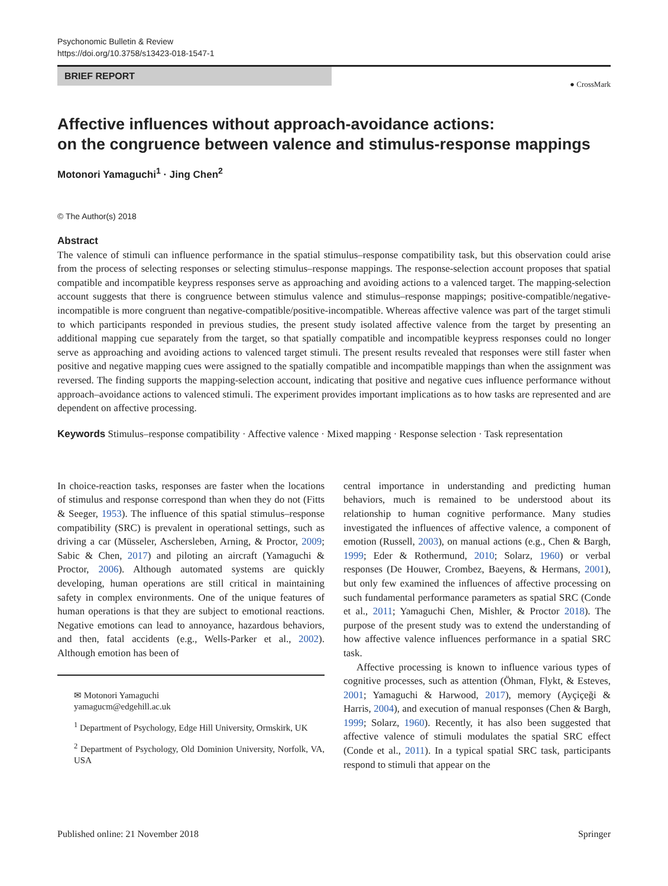Psychonomic Bulletin & Review
https://doi.org/10.3758/s13423-018-1547-1
BRIEF REPORT
● CrossMark
Affective influences without approach-avoidance actions:
on the congruence between valence and stimulus-response mappings
Motonori Yamaguchi<sup>1</sup> · Jing Chen<sup>2</sup>
© The Author(s) 2018
Abstract
The valence of stimuli can influence performance in the spatial stimulus–response compatibility task, but this observation could arise from the process of selecting responses or selecting stimulus–response mappings. The response-selection account proposes that spatial compatible and incompatible keypress responses serve as approaching and avoiding actions to a valenced target. The mapping-selection account suggests that there is congruence between stimulus valence and stimulus–response mappings; positive-compatible/negative-incompatible is more congruent than negative-compatible/positive-incompatible. Whereas affective valence was part of the target stimuli to which participants responded in previous studies, the present study isolated affective valence from the target by presenting an additional mapping cue separately from the target, so that spatially compatible and incompatible keypress responses could no longer serve as approaching and avoiding actions to valenced target stimuli. The present results revealed that responses were still faster when positive and negative mapping cues were assigned to the spatially compatible and incompatible mappings than when the assignment was reversed. The finding supports the mapping-selection account, indicating that positive and negative cues influence performance without approach–avoidance actions to valenced stimuli. The experiment provides important implications as to how tasks are represented and are dependent on affective processing.
Keywords Stimulus–response compatibility · Affective valence · Mixed mapping · Response selection · Task representation
In choice-reaction tasks, responses are faster when the locations of stimulus and response correspond than when they do not (Fitts & Seeger, 1953). The influence of this spatial stimulus–response compatibility (SRC) is prevalent in operational settings, such as driving a car (Müsseler, Aschersleben, Arning, & Proctor, 2009; Sabic & Chen, 2017) and piloting an aircraft (Yamaguchi & Proctor, 2006). Although automated systems are quickly developing, human operations are still critical in maintaining safety in complex environments. One of the unique features of human operations is that they are subject to emotional reactions. Negative emotions can lead to annoyance, hazardous behaviors, and then, fatal accidents (e.g., Wells-Parker et al., 2002). Although emotion has been of
✉ Motonori Yamaguchi
yamagucm@edgehill.ac.uk
<sup>1</sup> Department of Psychology, Edge Hill University, Ormskirk, UK
<sup>2</sup> Department of Psychology, Old Dominion University, Norfolk, VA, USA
central importance in understanding and predicting human behaviors, much is remained to be understood about its relationship to human cognitive performance. Many studies investigated the influences of affective valence, a component of emotion (Russell, 2003), on manual actions (e.g., Chen & Bargh, 1999; Eder & Rothermund, 2010; Solarz, 1960) or verbal responses (De Houwer, Crombez, Baeyens, & Hermans, 2001), but only few examined the influences of affective processing on such fundamental performance parameters as spatial SRC (Conde et al., 2011; Yamaguchi Chen, Mishler, & Proctor 2018). The purpose of the present study was to extend the understanding of how affective valence influences performance in a spatial SRC task.
Affective processing is known to influence various types of cognitive processes, such as attention (Öhman, Flykt, & Esteves, 2001; Yamaguchi & Harwood, 2017), memory (Ayçiçeği & Harris, 2004), and execution of manual responses (Chen & Bargh, 1999; Solarz, 1960). Recently, it has also been suggested that affective valence of stimuli modulates the spatial SRC effect (Conde et al., 2011). In a typical spatial SRC task, participants respond to stimuli that appear on the
Published online: 21 November 2018 Springer